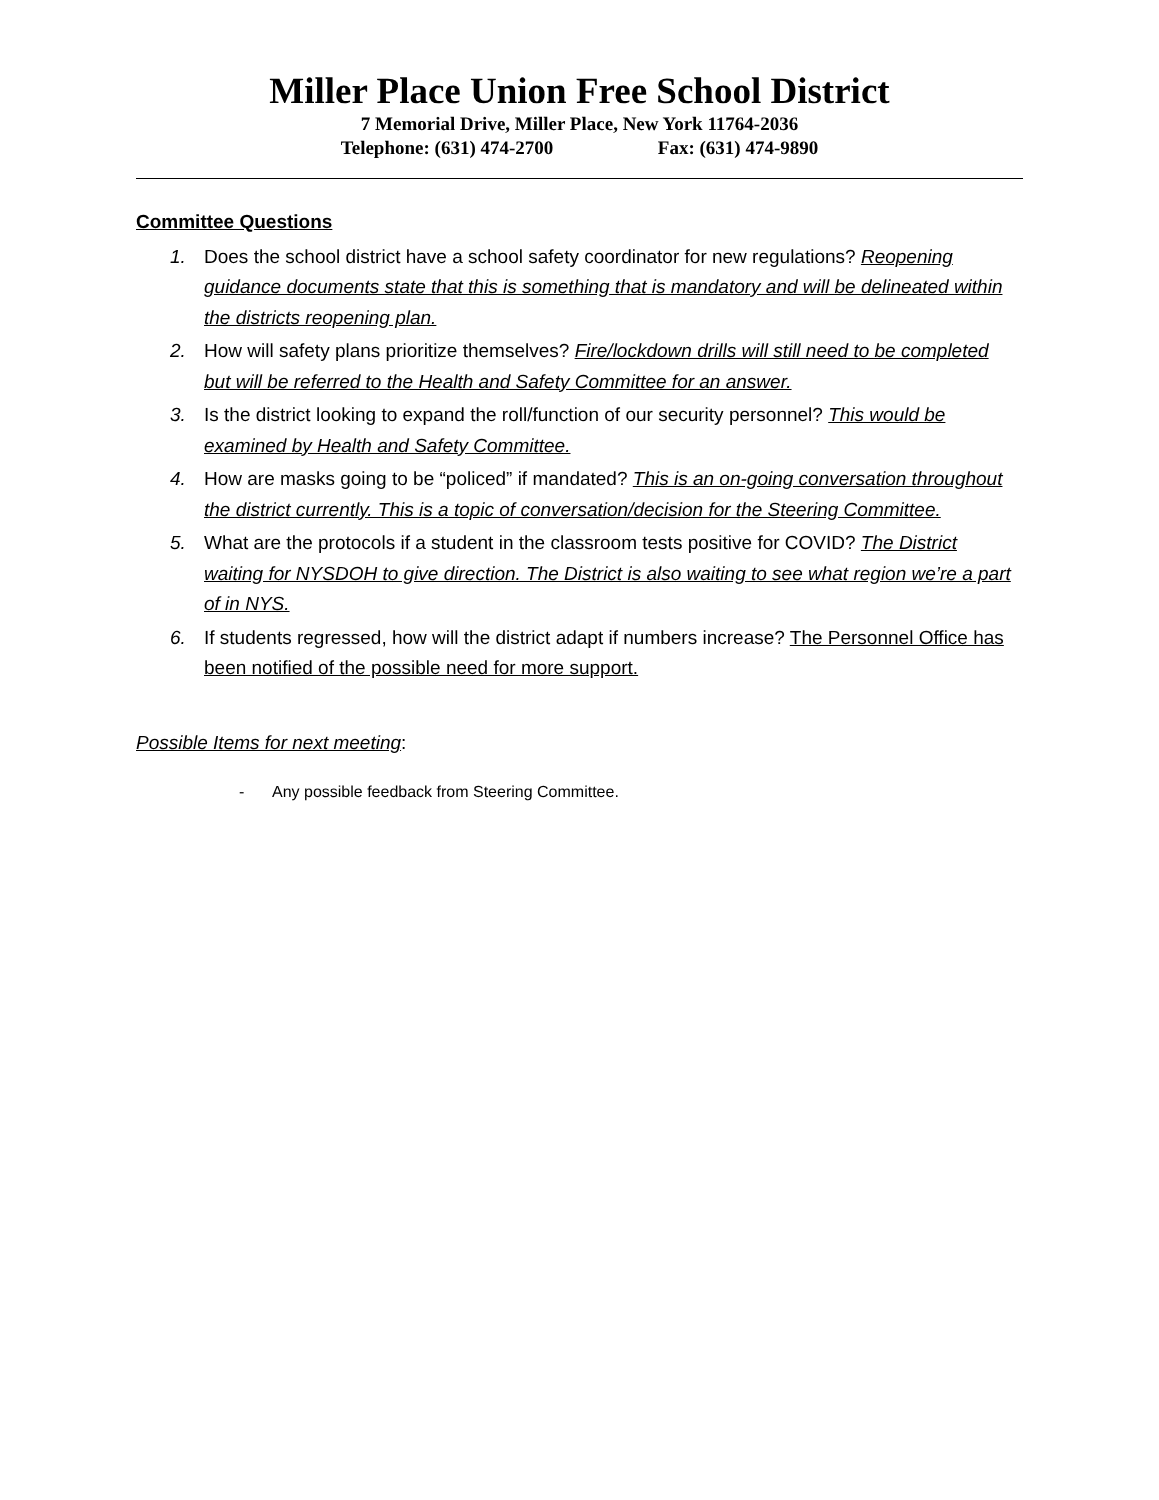Miller Place Union Free School District
7 Memorial Drive, Miller Place, New York 11764-2036
Telephone: (631) 474-2700 Fax: (631) 474-9890
Committee Questions
1. Does the school district have a school safety coordinator for new regulations? Reopening guidance documents state that this is something that is mandatory and will be delineated within the districts reopening plan.
2. How will safety plans prioritize themselves? Fire/lockdown drills will still need to be completed but will be referred to the Health and Safety Committee for an answer.
3. Is the district looking to expand the roll/function of our security personnel? This would be examined by Health and Safety Committee.
4. How are masks going to be “policed” if mandated? This is an on-going conversation throughout the district currently. This is a topic of conversation/decision for the Steering Committee.
5. What are the protocols if a student in the classroom tests positive for COVID? The District waiting for NYSDOH to give direction. The District is also waiting to see what region we’re a part of in NYS.
6. If students regressed, how will the district adapt if numbers increase? The Personnel Office has been notified of the possible need for more support.
Possible Items for next meeting:
- Any possible feedback from Steering Committee.